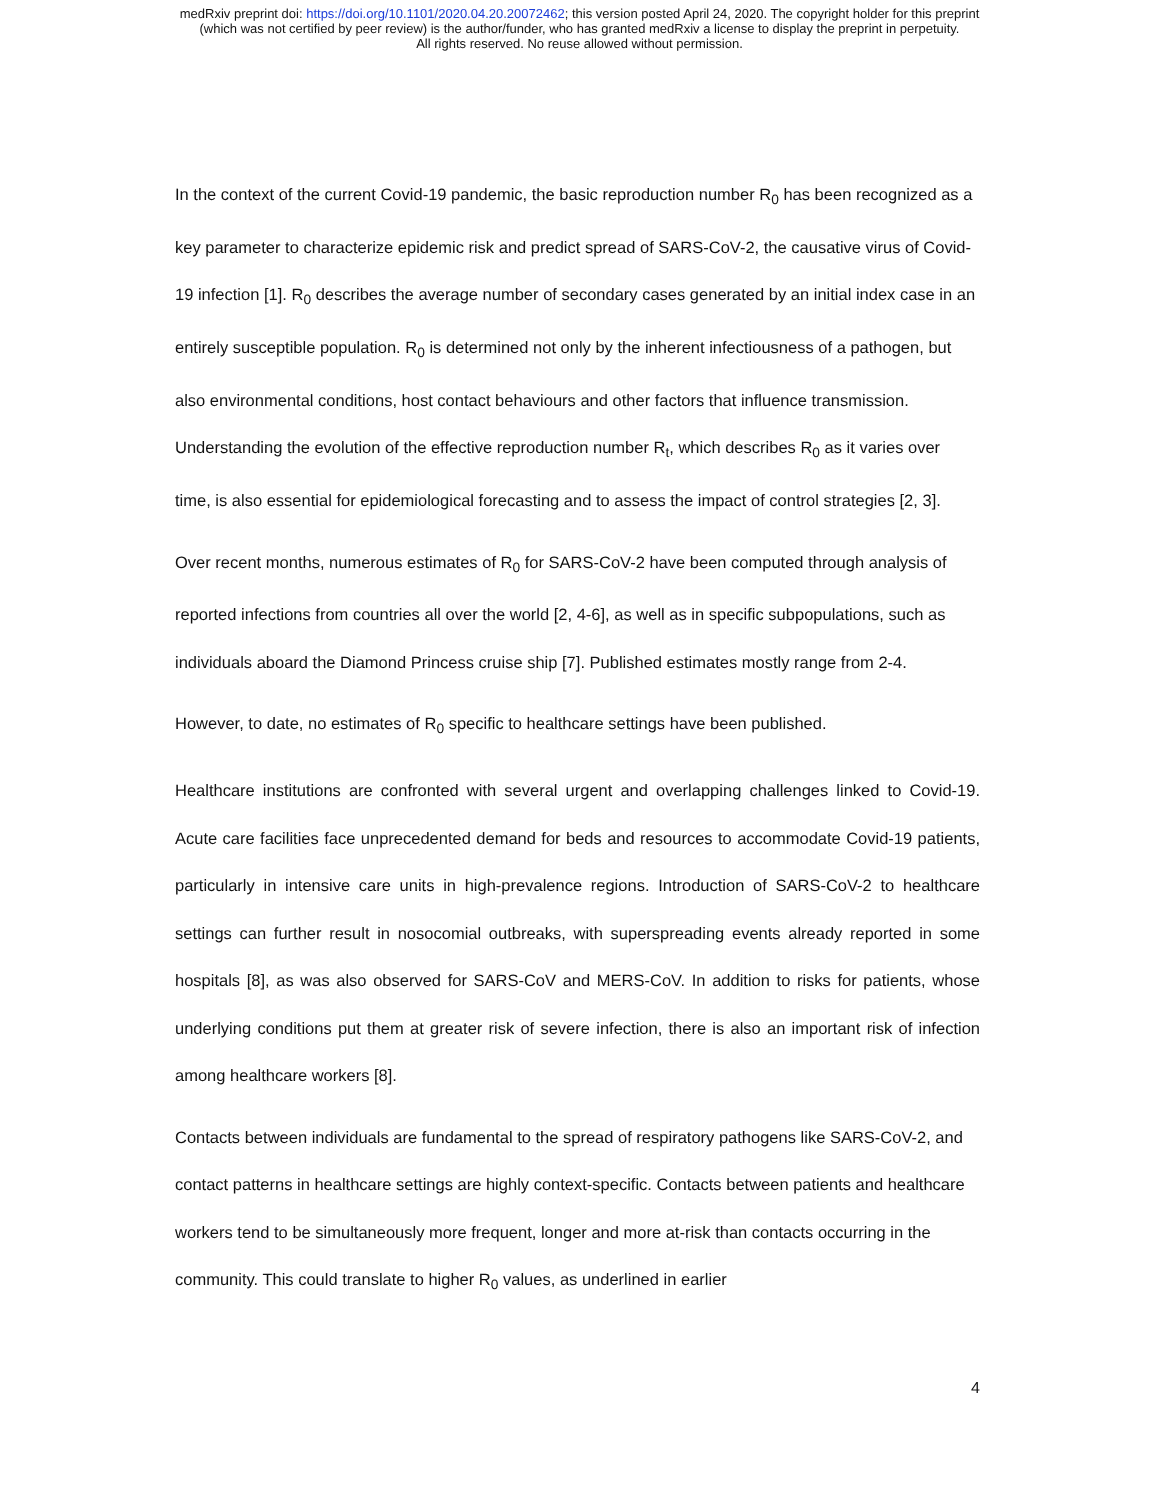medRxiv preprint doi: https://doi.org/10.1101/2020.04.20.20072462; this version posted April 24, 2020. The copyright holder for this preprint
(which was not certified by peer review) is the author/funder, who has granted medRxiv a license to display the preprint in perpetuity.
All rights reserved. No reuse allowed without permission.
In the context of the current Covid-19 pandemic, the basic reproduction number R<sub>0</sub> has been recognized as a key parameter to characterize epidemic risk and predict spread of SARS-CoV-2, the causative virus of Covid-19 infection [1]. R<sub>0</sub> describes the average number of secondary cases generated by an initial index case in an entirely susceptible population. R<sub>0</sub> is determined not only by the inherent infectiousness of a pathogen, but also environmental conditions, host contact behaviours and other factors that influence transmission. Understanding the evolution of the effective reproduction number R<sub>t</sub>, which describes R<sub>0</sub> as it varies over time, is also essential for epidemiological forecasting and to assess the impact of control strategies [2, 3].
Over recent months, numerous estimates of R<sub>0</sub> for SARS-CoV-2 have been computed through analysis of reported infections from countries all over the world [2, 4-6], as well as in specific subpopulations, such as individuals aboard the Diamond Princess cruise ship [7]. Published estimates mostly range from 2-4.
However, to date, no estimates of R<sub>0</sub> specific to healthcare settings have been published.
Healthcare institutions are confronted with several urgent and overlapping challenges linked to Covid-19. Acute care facilities face unprecedented demand for beds and resources to accommodate Covid-19 patients, particularly in intensive care units in high-prevalence regions. Introduction of SARS-CoV-2 to healthcare settings can further result in nosocomial outbreaks, with superspreading events already reported in some hospitals [8], as was also observed for SARS-CoV and MERS-CoV. In addition to risks for patients, whose underlying conditions put them at greater risk of severe infection, there is also an important risk of infection among healthcare workers [8].
Contacts between individuals are fundamental to the spread of respiratory pathogens like SARS-CoV-2, and contact patterns in healthcare settings are highly context-specific. Contacts between patients and healthcare workers tend to be simultaneously more frequent, longer and more at-risk than contacts occurring in the community. This could translate to higher R<sub>0</sub> values, as underlined in earlier
4